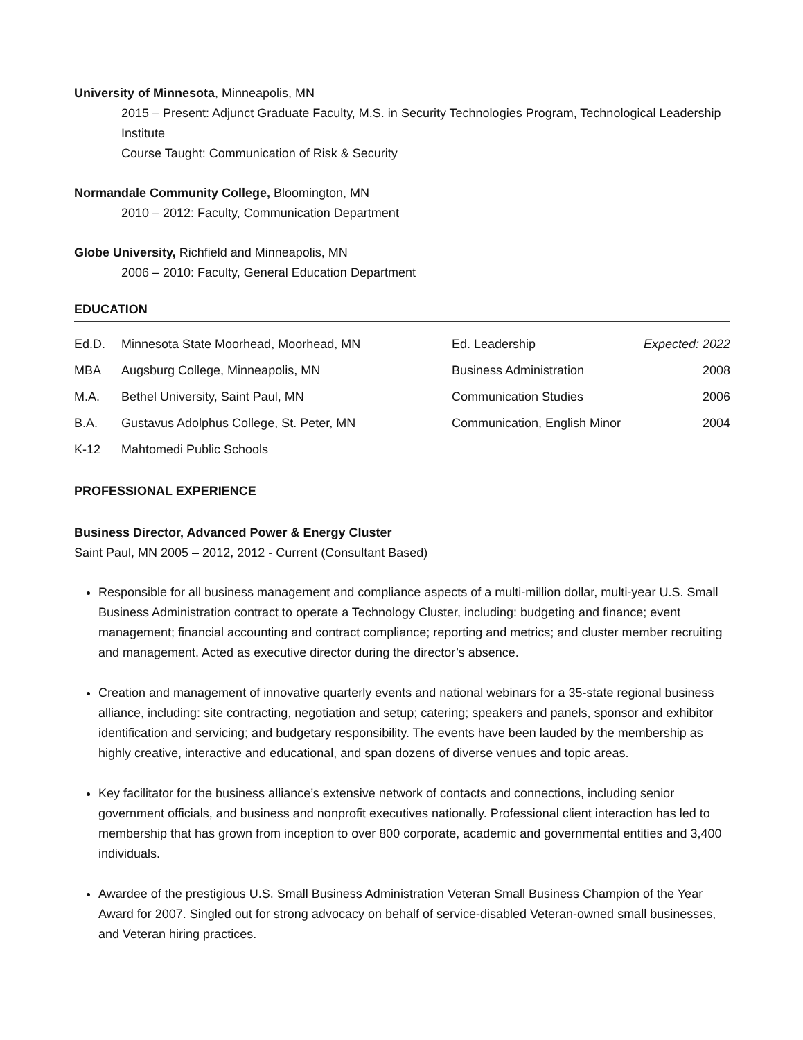University of Minnesota, Minneapolis, MN
2015 – Present: Adjunct Graduate Faculty, M.S. in Security Technologies Program, Technological Leadership Institute
Course Taught: Communication of Risk & Security
Normandale Community College, Bloomington, MN
2010 – 2012: Faculty, Communication Department
Globe University, Richfield and Minneapolis, MN
2006 – 2010: Faculty, General Education Department
EDUCATION
| Ed.D. | Minnesota State Moorhead, Moorhead, MN | Ed. Leadership | Expected: 2022 |
| MBA | Augsburg College, Minneapolis, MN | Business Administration | 2008 |
| M.A. | Bethel University, Saint Paul, MN | Communication Studies | 2006 |
| B.A. | Gustavus Adolphus College, St. Peter, MN | Communication, English Minor | 2004 |
| K-12 | Mahtomedi Public Schools | | |
PROFESSIONAL EXPERIENCE
Business Director, Advanced Power & Energy Cluster
Saint Paul, MN 2005 – 2012, 2012 - Current (Consultant Based)
Responsible for all business management and compliance aspects of a multi-million dollar, multi-year U.S. Small Business Administration contract to operate a Technology Cluster, including: budgeting and finance; event management; financial accounting and contract compliance; reporting and metrics; and cluster member recruiting and management. Acted as executive director during the director’s absence.
Creation and management of innovative quarterly events and national webinars for a 35-state regional business alliance, including: site contracting, negotiation and setup; catering; speakers and panels, sponsor and exhibitor identification and servicing; and budgetary responsibility. The events have been lauded by the membership as highly creative, interactive and educational, and span dozens of diverse venues and topic areas.
Key facilitator for the business alliance’s extensive network of contacts and connections, including senior government officials, and business and nonprofit executives nationally. Professional client interaction has led to membership that has grown from inception to over 800 corporate, academic and governmental entities and 3,400 individuals.
Awardee of the prestigious U.S. Small Business Administration Veteran Small Business Champion of the Year Award for 2007. Singled out for strong advocacy on behalf of service-disabled Veteran-owned small businesses, and Veteran hiring practices.